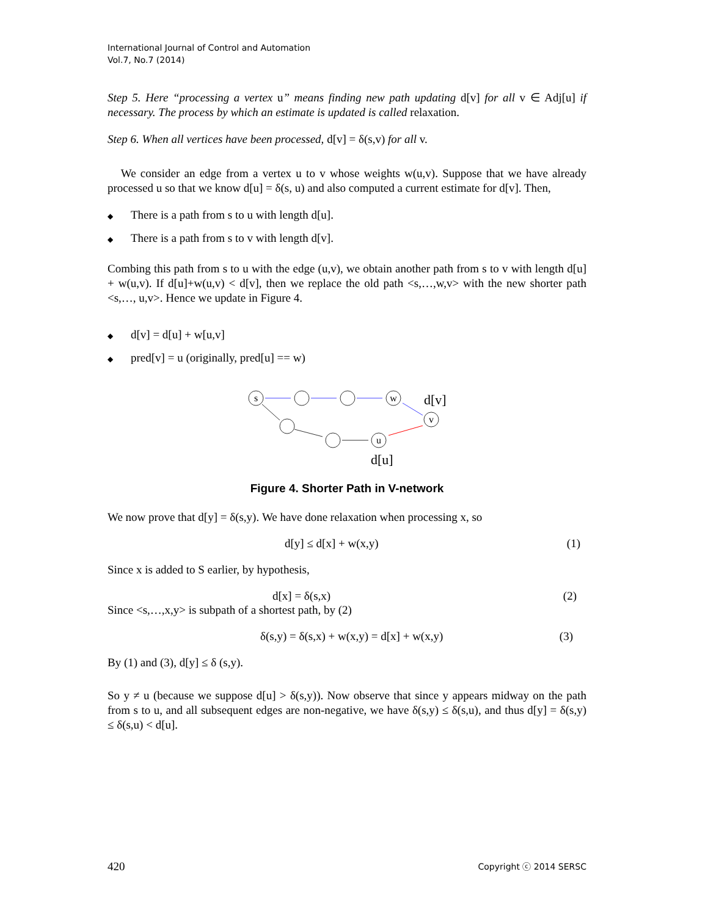International Journal of Control and Automation
Vol.7, No.7 (2014)
Step 5. Here “processing a vertex u” means finding new path updating d[v] for all v ∈ Adj[u] if necessary. The process by which an estimate is updated is called relaxation.
Step 6. When all vertices have been processed, d[v] = δ(s,v) for all v.
We consider an edge from a vertex u to v whose weights w(u,v). Suppose that we have already processed u so that we know d[u] = δ(s, u) and also computed a current estimate for d[v]. Then,
◆ There is a path from s to u with length d[u].
◆ There is a path from s to v with length d[v].
Combing this path from s to u with the edge (u,v), we obtain another path from s to v with length d[u] + w(u,v). If d[u]+w(u,v) < d[v], then we replace the old path <s,…,w,v> with the new shorter path <s,…, u,v>. Hence we update in Figure 4.
◆ d[v] = d[u] + w[u,v]
◆ pred[v] = u (originally, pred[u] == w)
s
w
v
u
d[v]
d[u]
Figure 4. Shorter Path in V-network
We now prove that d[y] = δ(s,y). We have done relaxation when processing x, so
d[y] ≤ d[x] + w(x,y) (1)
Since x is added to S earlier, by hypothesis,
d[x] = δ(s,x) (2)
Since <s,…,x,y> is subpath of a shortest path, by (2)
δ(s,y) = δ(s,x) + w(x,y) = d[x] + w(x,y) (3)
By (1) and (3), d[y] ≤ δ (s,y).
So y ≠ u (because we suppose d[u] > δ(s,y)). Now observe that since y appears midway on the path from s to u, and all subsequent edges are non-negative, we have δ(s,y) ≤ δ(s,u), and thus d[y] = δ(s,y) ≤ δ(s,u) < d[u].
420 Copyright ⓒ 2014 SERSC